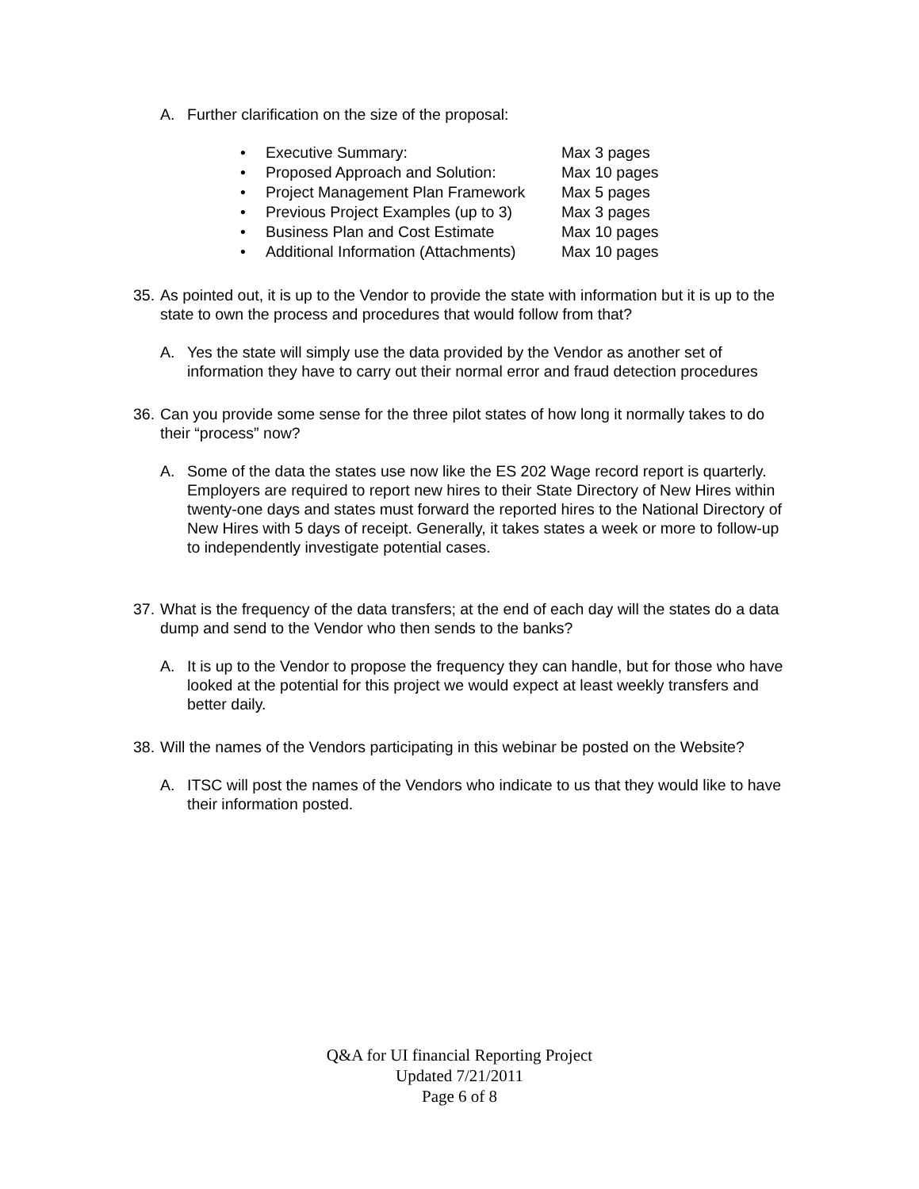A. Further clarification on the size of the proposal:
• Executive Summary: Max 3 pages
• Proposed Approach and Solution: Max 10 pages
• Project Management Plan Framework Max 5 pages
• Previous Project Examples (up to 3) Max 3 pages
• Business Plan and Cost Estimate Max 10 pages
• Additional Information (Attachments) Max 10 pages
35.
As pointed out, it is up to the Vendor to provide the state with information but it is up to the state to own the process and procedures that would follow from that?
A. Yes the state will simply use the data provided by the Vendor as another set of information they have to carry out their normal error and fraud detection procedures
36.
Can you provide some sense for the three pilot states of how long it normally takes to do their “process” now?
A. Some of the data the states use now like the ES 202 Wage record report is quarterly. Employers are required to report new hires to their State Directory of New Hires within twenty-one days and states must forward the reported hires to the National Directory of New Hires with 5 days of receipt. Generally, it takes states a week or more to follow-up to independently investigate potential cases.
37.
What is the frequency of the data transfers; at the end of each day will the states do a data dump and send to the Vendor who then sends to the banks?
A. It is up to the Vendor to propose the frequency they can handle, but for those who have looked at the potential for this project we would expect at least weekly transfers and better daily.
38.
Will the names of the Vendors participating in this webinar be posted on the Website?
A. ITSC will post the names of the Vendors who indicate to us that they would like to have their information posted.
Q&A for UI financial Reporting Project
Updated 7/21/2011
Page 6 of 8